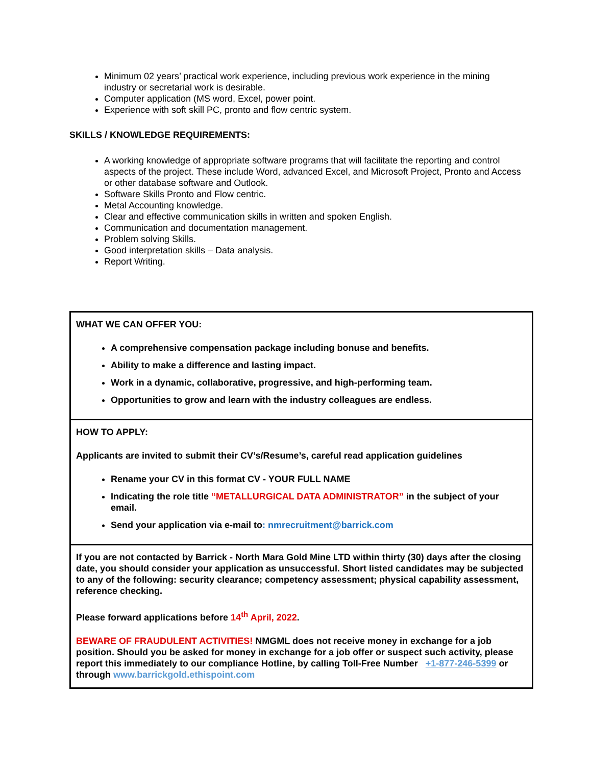Minimum 02 years’ practical work experience, including previous work experience in the mining industry or secretarial work is desirable.
Computer application (MS word, Excel, power point.
Experience with soft skill PC, pronto and flow centric system.
SKILLS / KNOWLEDGE REQUIREMENTS:
A working knowledge of appropriate software programs that will facilitate the reporting and control aspects of the project. These include Word, advanced Excel, and Microsoft Project, Pronto and Access or other database software and Outlook.
Software Skills Pronto and Flow centric.
Metal Accounting knowledge.
Clear and effective communication skills in written and spoken English.
Communication and documentation management.
Problem solving Skills.
Good interpretation skills – Data analysis.
Report Writing.
WHAT WE CAN OFFER YOU:
A comprehensive compensation package including bonuse and benefits.
Ability to make a difference and lasting impact.
Work in a dynamic, collaborative, progressive, and high-performing team.
Opportunities to grow and learn with the industry colleagues are endless.
HOW TO APPLY:
Applicants are invited to submit their CV’s/Resume’s, careful read application guidelines
Rename your CV in this format CV - YOUR FULL NAME
Indicating the role title “METALLURGICAL DATA ADMINISTRATOR” in the subject of your email.
Send your application via e-mail to: nmrecruitment@barrick.com
If you are not contacted by Barrick - North Mara Gold Mine LTD within thirty (30) days after the closing date, you should consider your application as unsuccessful. Short listed candidates may be subjected to any of the following: security clearance; competency assessment; physical capability assessment, reference checking.
Please forward applications before 14<sup>th</sup> April, 2022.
BEWARE OF FRAUDULENT ACTIVITIES! NMGML does not receive money in exchange for a job position. Should you be asked for money in exchange for a job offer or suspect such activity, please report this immediately to our compliance Hotline, by calling Toll-Free Number +1-877-246-5399 or through www.barrickgold.ethispoint.com